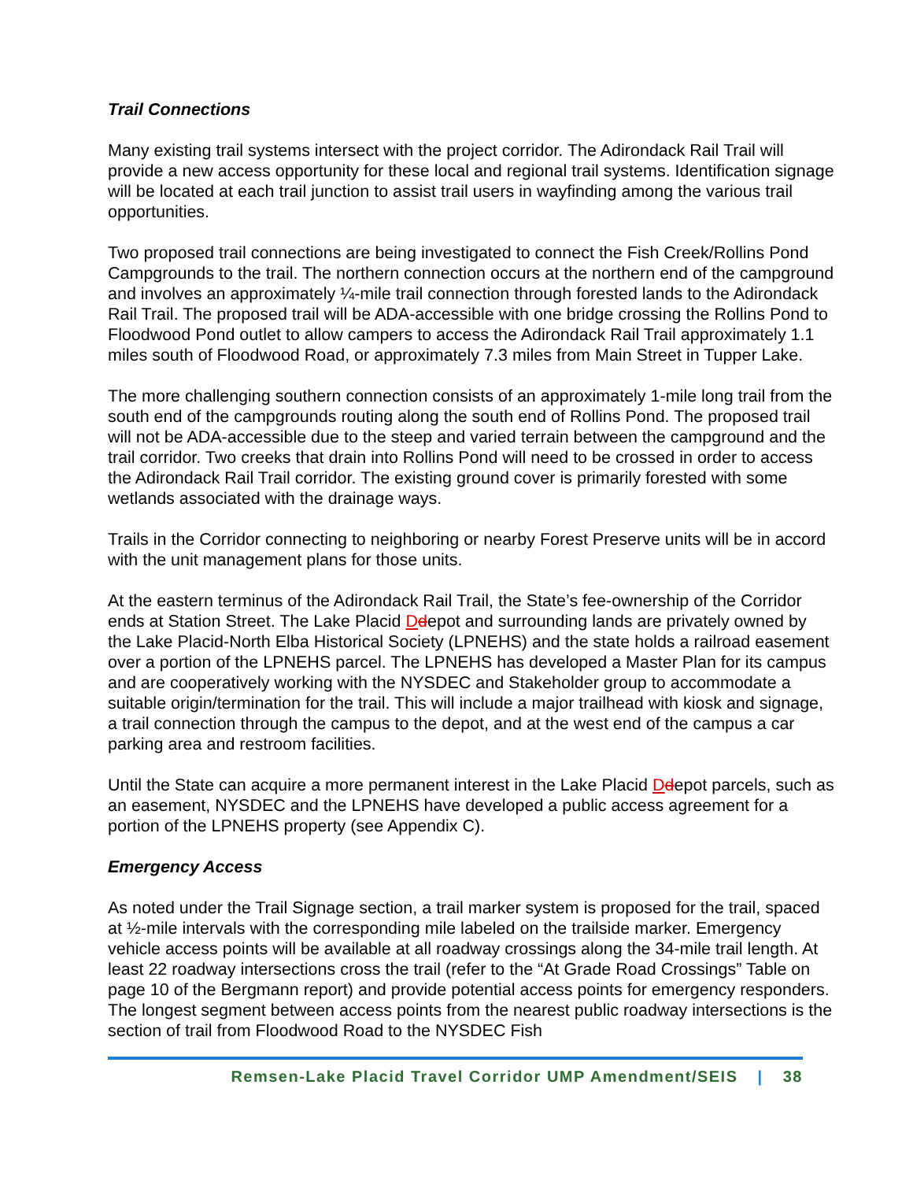Trail Connections
Many existing trail systems intersect with the project corridor. The Adirondack Rail Trail will provide a new access opportunity for these local and regional trail systems. Identification signage will be located at each trail junction to assist trail users in wayfinding among the various trail opportunities.
Two proposed trail connections are being investigated to connect the Fish Creek/Rollins Pond Campgrounds to the trail. The northern connection occurs at the northern end of the campground and involves an approximately ¼-mile trail connection through forested lands to the Adirondack Rail Trail. The proposed trail will be ADA-accessible with one bridge crossing the Rollins Pond to Floodwood Pond outlet to allow campers to access the Adirondack Rail Trail approximately 1.1 miles south of Floodwood Road, or approximately 7.3 miles from Main Street in Tupper Lake.
The more challenging southern connection consists of an approximately 1-mile long trail from the south end of the campgrounds routing along the south end of Rollins Pond. The proposed trail will not be ADA-accessible due to the steep and varied terrain between the campground and the trail corridor. Two creeks that drain into Rollins Pond will need to be crossed in order to access the Adirondack Rail Trail corridor. The existing ground cover is primarily forested with some wetlands associated with the drainage ways.
Trails in the Corridor connecting to neighboring or nearby Forest Preserve units will be in accord with the unit management plans for those units.
At the eastern terminus of the Adirondack Rail Trail, the State’s fee-ownership of the Corridor ends at Station Street. The Lake Placid Ddepot and surrounding lands are privately owned by the Lake Placid-North Elba Historical Society (LPNEHS) and the state holds a railroad easement over a portion of the LPNEHS parcel. The LPNEHS has developed a Master Plan for its campus and are cooperatively working with the NYSDEC and Stakeholder group to accommodate a suitable origin/termination for the trail. This will include a major trailhead with kiosk and signage, a trail connection through the campus to the depot, and at the west end of the campus a car parking area and restroom facilities.
Until the State can acquire a more permanent interest in the Lake Placid Ddepot parcels, such as an easement, NYSDEC and the LPNEHS have developed a public access agreement for a portion of the LPNEHS property (see Appendix C).
Emergency Access
As noted under the Trail Signage section, a trail marker system is proposed for the trail, spaced at ½-mile intervals with the corresponding mile labeled on the trailside marker. Emergency vehicle access points will be available at all roadway crossings along the 34-mile trail length. At least 22 roadway intersections cross the trail (refer to the “At Grade Road Crossings” Table on page 10 of the Bergmann report) and provide potential access points for emergency responders. The longest segment between access points from the nearest public roadway intersections is the section of trail from Floodwood Road to the NYSDEC Fish
Remsen-Lake Placid Travel Corridor UMP Amendment/SEIS | 38